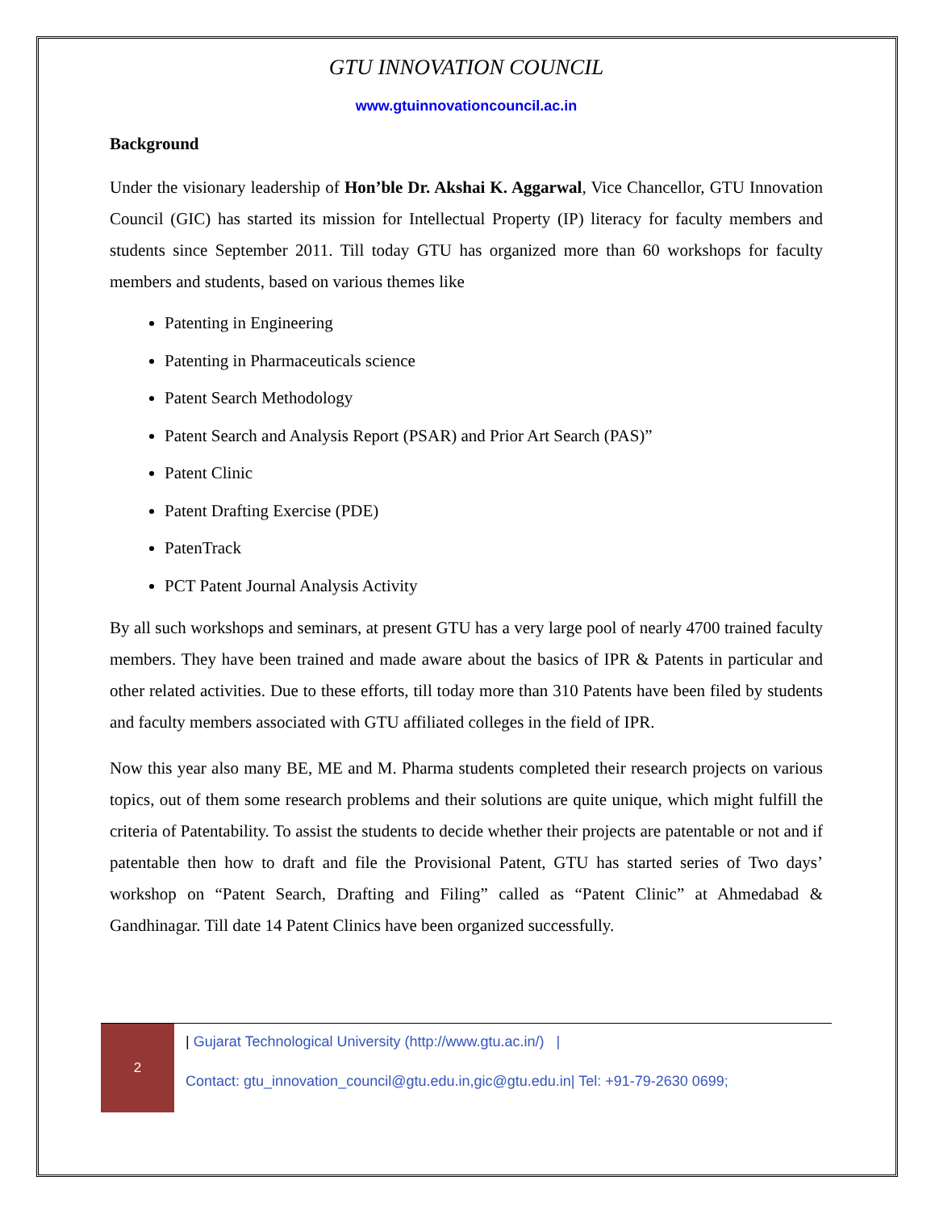GTU INNOVATION COUNCIL
www.gtuinnovationcouncil.ac.in
Background
Under the visionary leadership of Hon’ble Dr. Akshai K. Aggarwal, Vice Chancellor, GTU Innovation Council (GIC) has started its mission for Intellectual Property (IP) literacy for faculty members and students since September 2011. Till today GTU has organized more than 60 workshops for faculty members and students, based on various themes like
Patenting in Engineering
Patenting in Pharmaceuticals science
Patent Search Methodology
Patent Search and Analysis Report (PSAR) and Prior Art Search (PAS)”
Patent Clinic
Patent Drafting Exercise (PDE)
PatenTrack
PCT Patent Journal Analysis Activity
By all such workshops and seminars, at present GTU has a very large pool of nearly 4700 trained faculty members. They have been trained and made aware about the basics of IPR & Patents in particular and other related activities. Due to these efforts, till today more than 310 Patents have been filed by students and faculty members associated with GTU affiliated colleges in the field of IPR.
Now this year also many BE, ME and M. Pharma students completed their research projects on various topics, out of them some research problems and their solutions are quite unique, which might fulfill the criteria of Patentability. To assist the students to decide whether their projects are patentable or not and if patentable then how to draft and file the Provisional Patent, GTU has started series of Two days’ workshop on “Patent Search, Drafting and Filing” called as “Patent Clinic” at Ahmedabad & Gandhinagar. Till date 14 Patent Clinics have been organized successfully.
2
| Gujarat Technological University (http://www.gtu.ac.in/) |
Contact: gtu_innovation_council@gtu.edu.in,gic@gtu.edu.in| Tel: +91-79-2630 0699;